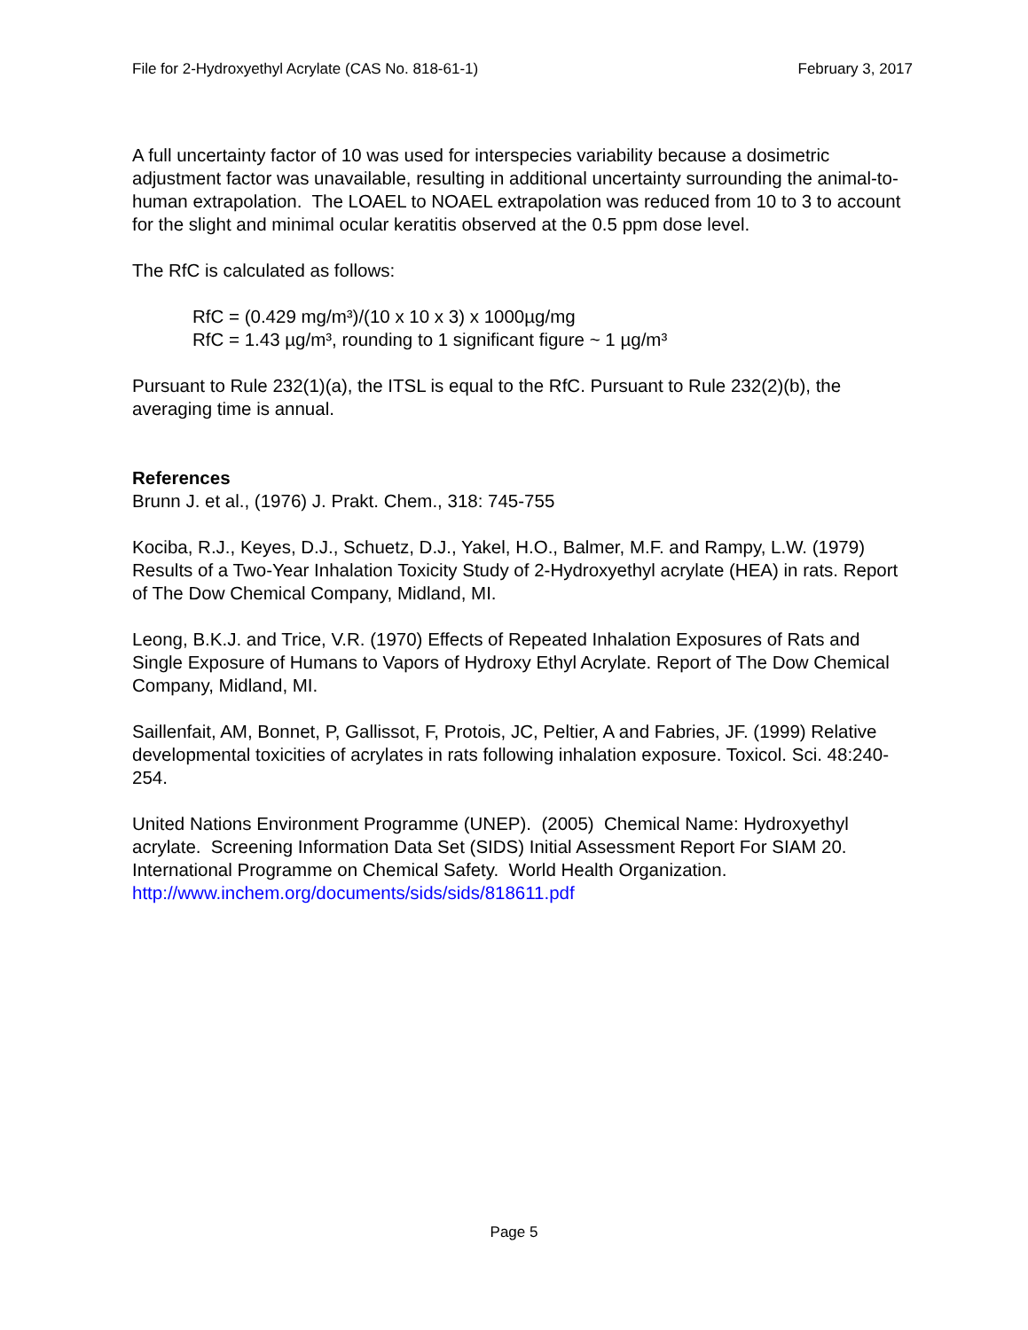File for 2-Hydroxyethyl Acrylate (CAS No. 818-61-1) February 3, 2017
A full uncertainty factor of 10 was used for interspecies variability because a dosimetric adjustment factor was unavailable, resulting in additional uncertainty surrounding the animal-to-human extrapolation. The LOAEL to NOAEL extrapolation was reduced from 10 to 3 to account for the slight and minimal ocular keratitis observed at the 0.5 ppm dose level.
The RfC is calculated as follows:
RfC = (0.429 mg/m³)/(10 x 10 x 3) x 1000µg/mg
RfC = 1.43 µg/m³, rounding to 1 significant figure ~ 1 µg/m³
Pursuant to Rule 232(1)(a), the ITSL is equal to the RfC. Pursuant to Rule 232(2)(b), the averaging time is annual.
References
Brunn J. et al., (1976) J. Prakt. Chem., 318: 745-755
Kociba, R.J., Keyes, D.J., Schuetz, D.J., Yakel, H.O., Balmer, M.F. and Rampy, L.W. (1979) Results of a Two-Year Inhalation Toxicity Study of 2-Hydroxyethyl acrylate (HEA) in rats. Report of The Dow Chemical Company, Midland, MI.
Leong, B.K.J. and Trice, V.R. (1970) Effects of Repeated Inhalation Exposures of Rats and Single Exposure of Humans to Vapors of Hydroxy Ethyl Acrylate. Report of The Dow Chemical Company, Midland, MI.
Saillenfait, AM, Bonnet, P, Gallissot, F, Protois, JC, Peltier, A and Fabries, JF. (1999) Relative developmental toxicities of acrylates in rats following inhalation exposure. Toxicol. Sci. 48:240-254.
United Nations Environment Programme (UNEP). (2005) Chemical Name: Hydroxyethyl acrylate. Screening Information Data Set (SIDS) Initial Assessment Report For SIAM 20. International Programme on Chemical Safety. World Health Organization.
http://www.inchem.org/documents/sids/sids/818611.pdf
Page 5